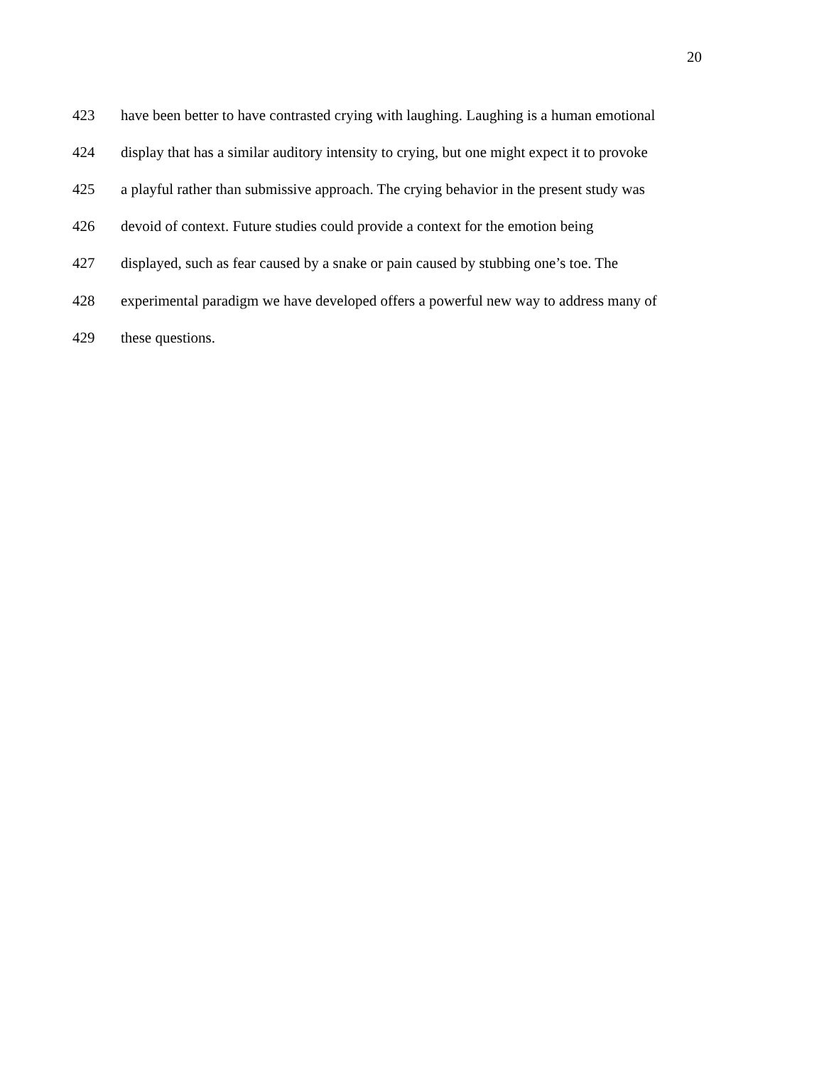20
423 have been better to have contrasted crying with laughing. Laughing is a human emotional
424 display that has a similar auditory intensity to crying, but one might expect it to provoke
425 a playful rather than submissive approach. The crying behavior in the present study was
426 devoid of context. Future studies could provide a context for the emotion being
427 displayed, such as fear caused by a snake or pain caused by stubbing one’s toe. The
428 experimental paradigm we have developed offers a powerful new way to address many of
429 these questions.